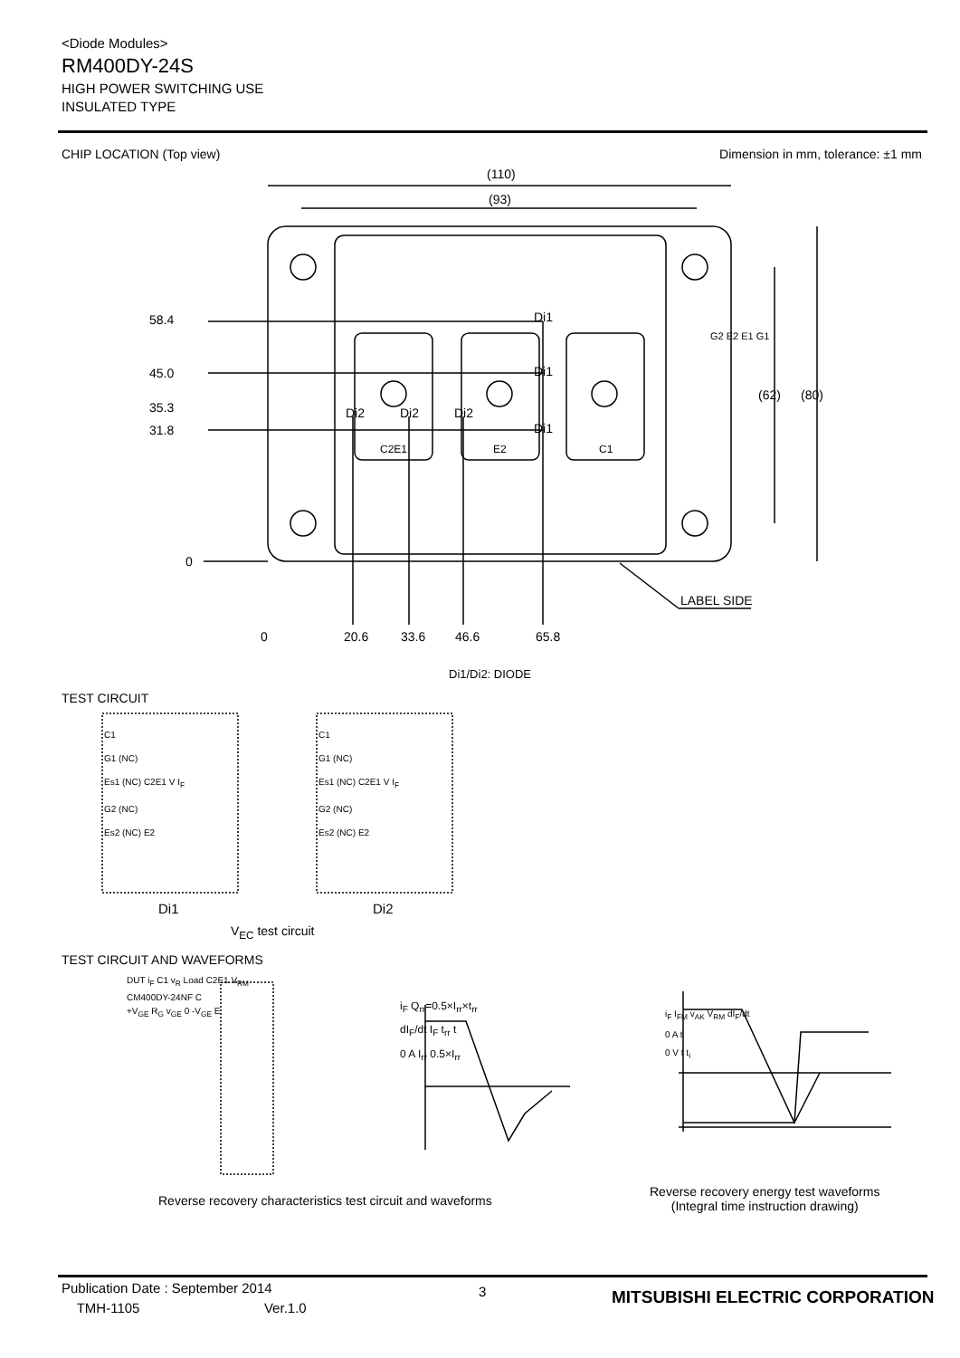<Diode Modules>
RM400DY-24S
HIGH POWER SWITCHING USE
INSULATED TYPE
CHIP LOCATION (Top view) Dimension in mm, tolerance: ±1 mm
(110)
(93)
(62) (80)
58.4
45.0
35.3
31.8
0
Di1
Di1
Di1
Di2 Di2 Di2
C2E1 E2 C1
G2 E2 E1 G1
LABEL SIDE
0 20.6 33.6 46.6 65.8
Di1/Di2: DIODE
TEST CIRCUIT
C1
G1 (NC)
Es1 (NC) C2E1 V I<sub>F</sub>
G2 (NC)
Es2 (NC) E2
C1
G1 (NC)
Es1 (NC) C2E1 V I<sub>F</sub>
G2 (NC)
Es2 (NC) E2
Di1 Di2
V<sub>EC</sub> test circuit
TEST CIRCUIT AND WAVEFORMS
DUT i<sub>F</sub> C1 v<sub>R</sub> Load C2E1 V<sub>RM</sub>
CM400DY-24NF C
+V<sub>GE</sub> R<sub>G</sub> v<sub>GE</sub> 0 -V<sub>GE</sub> E
i<sub>F</sub> Q<sub>rr</sub>=0.5×I<sub>rr</sub>×t<sub>rr</sub>
dI<sub>F</sub>/dt I<sub>F</sub> t<sub>rr</sub> t
0 A I<sub>rr</sub> 0.5×I<sub>rr</sub>
i<sub>F</sub> I<sub>FM</sub> v<sub>AK</sub> V<sub>RM</sub> dI<sub>F</sub>/dt
0 A t
0 V t t<sub>i</sub>
Reverse recovery characteristics test circuit and waveforms
Reverse recovery energy test waveforms
(Integral time instruction drawing)
Publication Date : September 2014
TMH-1105 Ver.1.0
3
MITSUBISHI ELECTRIC CORPORATION